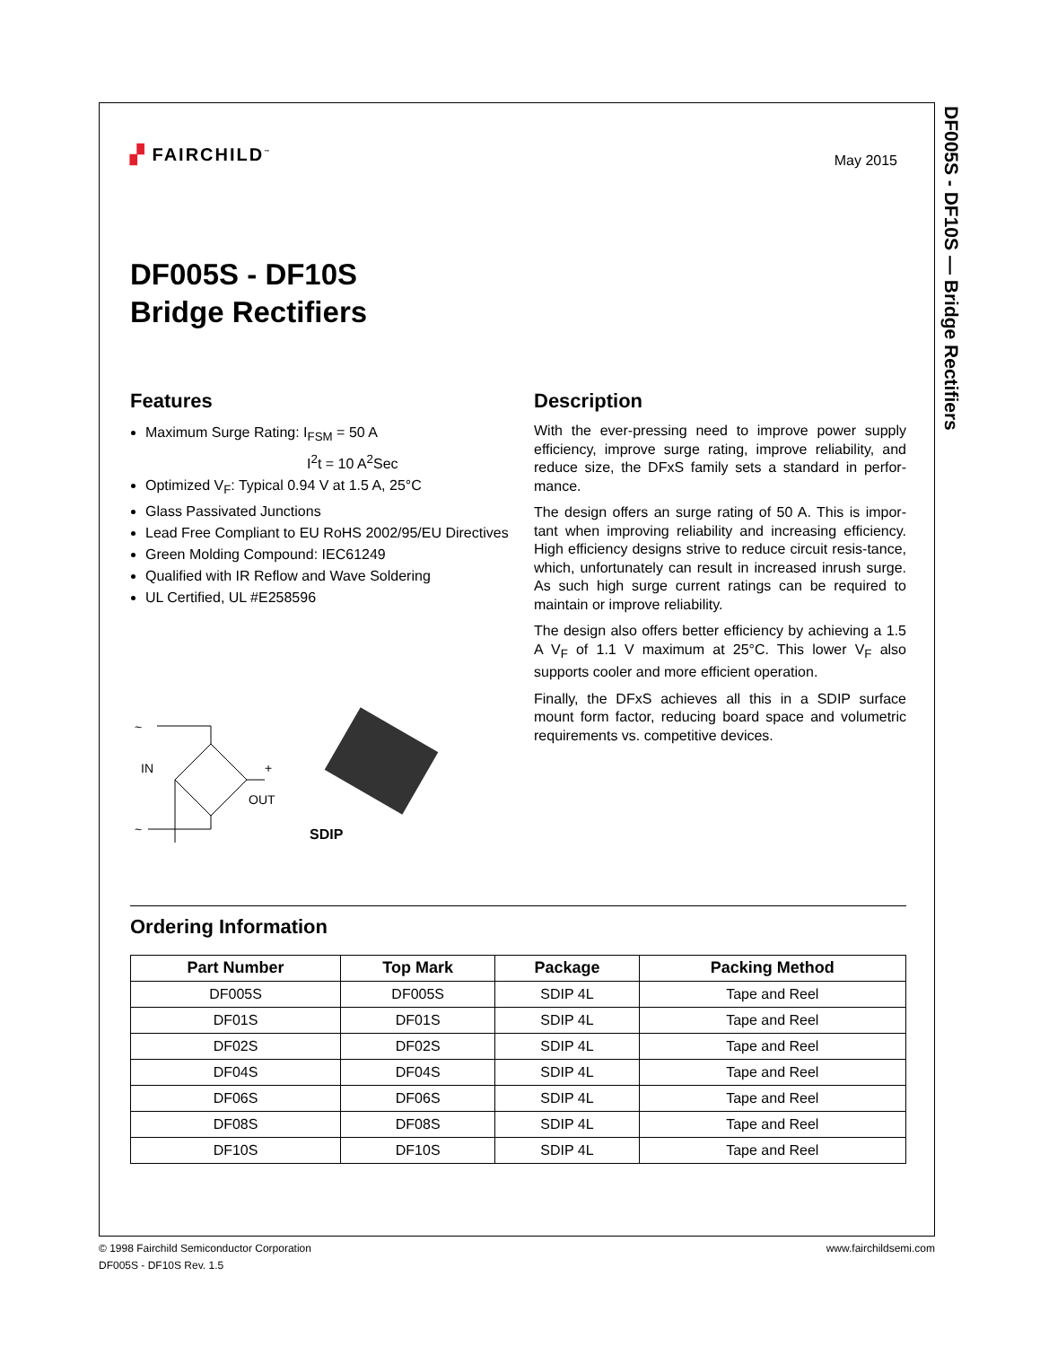DF005S - DF10S — Bridge Rectifiers
▞ FAIRCHILD<sup>™</sup>
May 2015
DF005S - DF10S
Bridge Rectifiers
Features
Maximum Surge Rating: I<sub>FSM</sub> = 50 A
I<sup>2</sup>t = 10 A<sup>2</sup>Sec
Optimized V<sub>F</sub>: Typical 0.94 V at 1.5 A, 25°C
Glass Passivated Junctions
Lead Free Compliant to EU RoHS 2002/95/EU Directives
Green Molding Compound: IEC61249
Qualified with IR Reflow and Wave Soldering
UL Certified, UL #E258596
~
IN
~
OUT
+
–
SDIP
Description
With the ever-pressing need to improve power supply efficiency, improve surge rating, improve reliability, and reduce size, the DFxS family sets a standard in perfor-mance.
The design offers an surge rating of 50 A. This is impor-tant when improving reliability and increasing efficiency. High efficiency designs strive to reduce circuit resis-tance, which, unfortunately can result in increased inrush surge. As such high surge current ratings can be required to maintain or improve reliability.
The design also offers better efficiency by achieving a 1.5 A V<sub>F</sub> of 1.1 V maximum at 25°C. This lower V<sub>F</sub> also supports cooler and more efficient operation.
Finally, the DFxS achieves all this in a SDIP surface mount form factor, reducing board space and volumetric requirements vs. competitive devices.
Ordering Information
| Part Number | Top Mark | Package | Packing Method |
| --- | --- | --- | --- |
| DF005S | DF005S | SDIP 4L | Tape and Reel |
| DF01S | DF01S | SDIP 4L | Tape and Reel |
| DF02S | DF02S | SDIP 4L | Tape and Reel |
| DF04S | DF04S | SDIP 4L | Tape and Reel |
| DF06S | DF06S | SDIP 4L | Tape and Reel |
| DF08S | DF08S | SDIP 4L | Tape and Reel |
| DF10S | DF10S | SDIP 4L | Tape and Reel |
© 1998 Fairchild Semiconductor Corporation
DF005S - DF10S Rev. 1.5
www.fairchildsemi.com